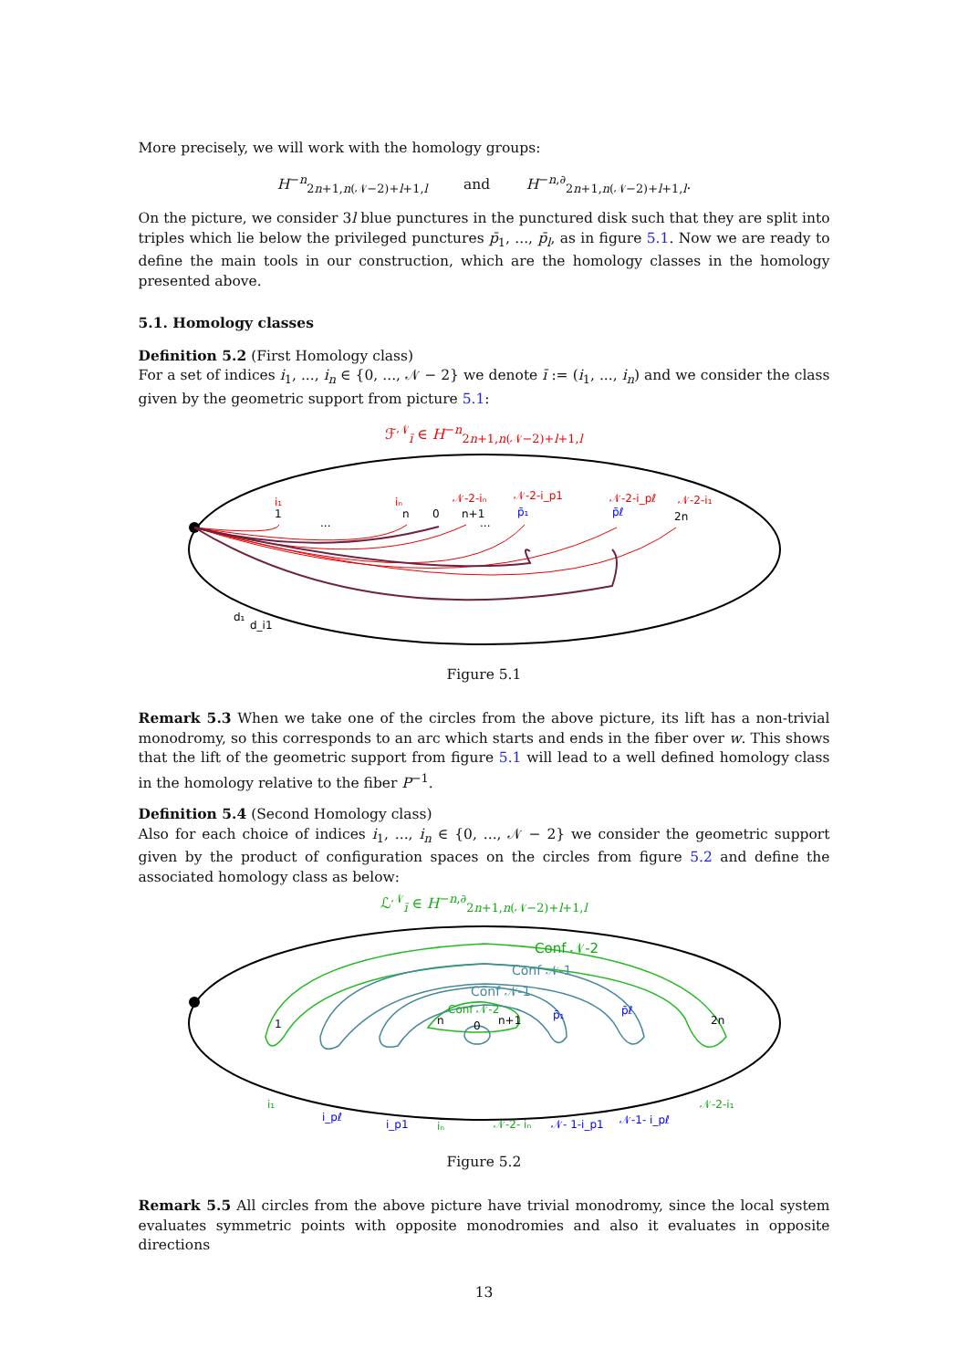More precisely, we will work with the homology groups:
H<sup>−n</sup><sub>2n+1,n(𝒩−2)+l+1,l</sub> and H<sup>−n,∂</sup><sub>2n+1,n(𝒩−2)+l+1,l</sub>.
On the picture, we consider 3l blue punctures in the punctured disk such that they are split into triples which lie below the privileged punctures p̄<sub>1</sub>, ..., p̄<sub>l</sub>, as in figure 5.1. Now we are ready to define the main tools in our construction, which are the homology classes in the homology presented above.
5.1. Homology classes
Definition 5.2 (First Homology class)
For a set of indices i<sub>1</sub>, ..., i<sub>n</sub> ∈ {0, ..., 𝒩 − 2} we denote ī := (i<sub>1</sub>, ..., i<sub>n</sub>) and we consider the class given by the geometric support from picture 5.1:
ℱ<sup>𝒩</sup><sub>ī</sub> ∈ H<sup>−n</sup><sub>2n+1,n(𝒩−2)+l+1,l</sub>
1
...
n
0
n+1
...
p̄₁
p̄ℓ
2n
i₁
iₙ
𝒩-2-iₙ
𝒩-2-i_p1
𝒩-2-i_pℓ
𝒩-2-i₁
d₁
d_i1
Figure 5.1
Remark 5.3 When we take one of the circles from the above picture, its lift has a non-trivial monodromy, so this corresponds to an arc which starts and ends in the fiber over w. This shows that the lift of the geometric support from figure 5.1 will lead to a well defined homology class in the homology relative to the fiber P<sup>−1</sup>.
Definition 5.4 (Second Homology class)
Also for each choice of indices i<sub>1</sub>, ..., i<sub>n</sub> ∈ {0, ..., 𝒩 − 2} we consider the geometric support given by the product of configuration spaces on the circles from figure 5.2 and define the associated homology class as below:
ℒ<sup>𝒩</sup><sub>ī</sub> ∈ H<sup>−n,∂</sup><sub>2n+1,n(𝒩−2)+l+1,l</sub>
Conf 𝒩-2
Conf 𝒩-1
Conf 𝒩-1
Conf 𝒩-2
1
n
0
n+1
p̄₁
p̄ℓ
2n
i₁
i_pℓ
i_p1
iₙ
𝒩-2- iₙ
𝒩- 1-i_p1
𝒩-1- i_pℓ
𝒩-2-i₁
Figure 5.2
Remark 5.5 All circles from the above picture have trivial monodromy, since the local system evaluates symmetric points with opposite monodromies and also it evaluates in opposite directions
13